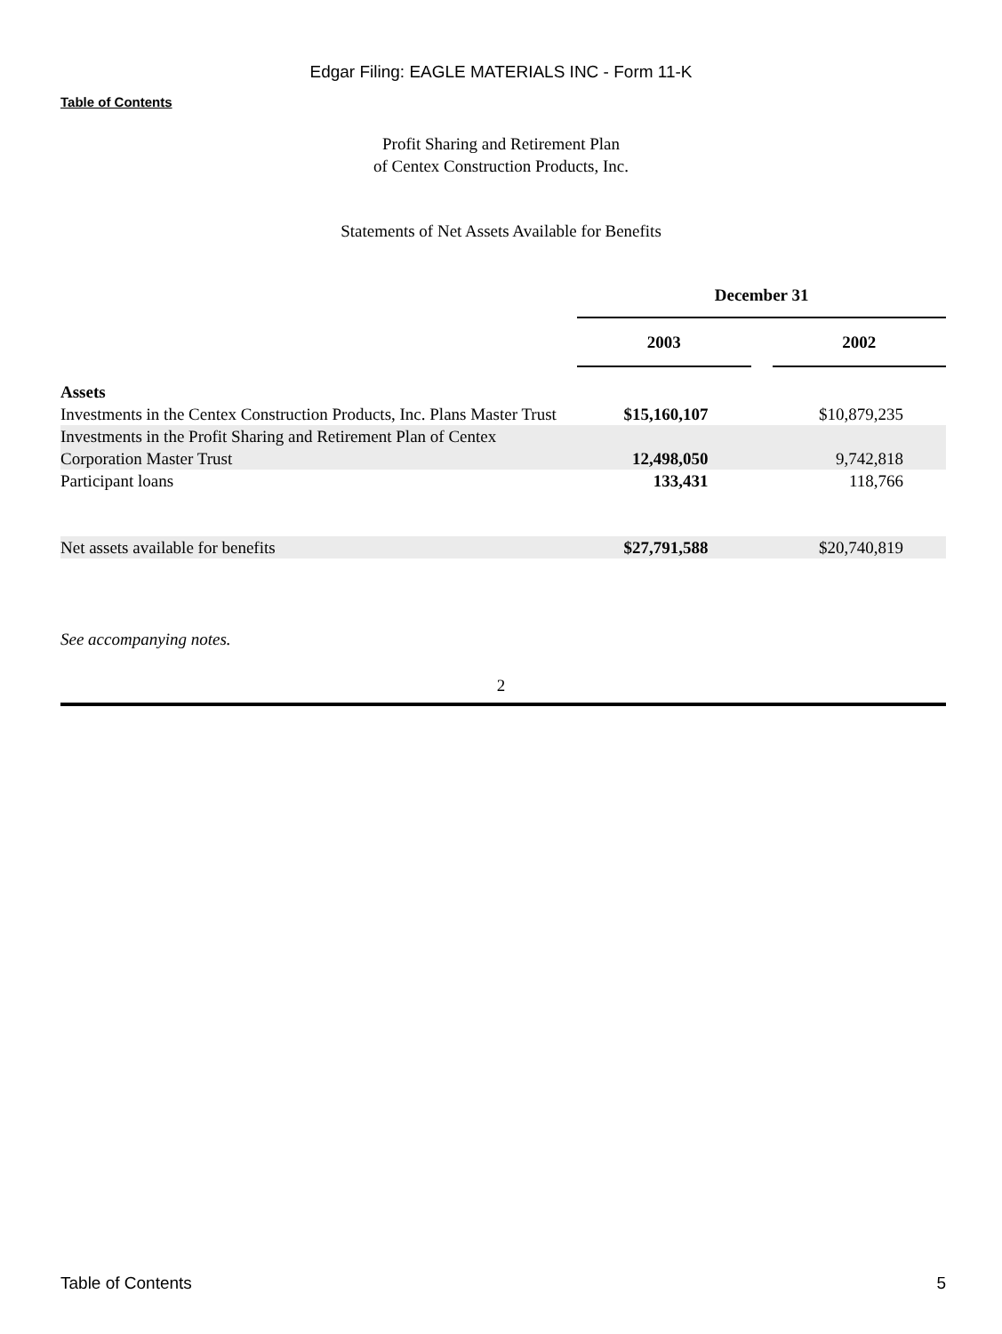Edgar Filing: EAGLE MATERIALS INC - Form 11-K
Table of Contents
Profit Sharing and Retirement Plan
of Centex Construction Products, Inc.
Statements of Net Assets Available for Benefits
| | December 31 | | |
| --- | --- | --- | --- |
| | 2003 | | 2002 |
| Assets | | | |
| Investments in the Centex Construction Products, Inc. Plans Master Trust | $15,160,107 | | $10,879,235 |
| Investments in the Profit Sharing and Retirement Plan of Centex Corporation Master Trust | 12,498,050 | | 9,742,818 |
| Participant loans | 133,431 | | 118,766 |
| Net assets available for benefits | $27,791,588 | | $20,740,819 |
See accompanying notes.
2
Table of Contents 5